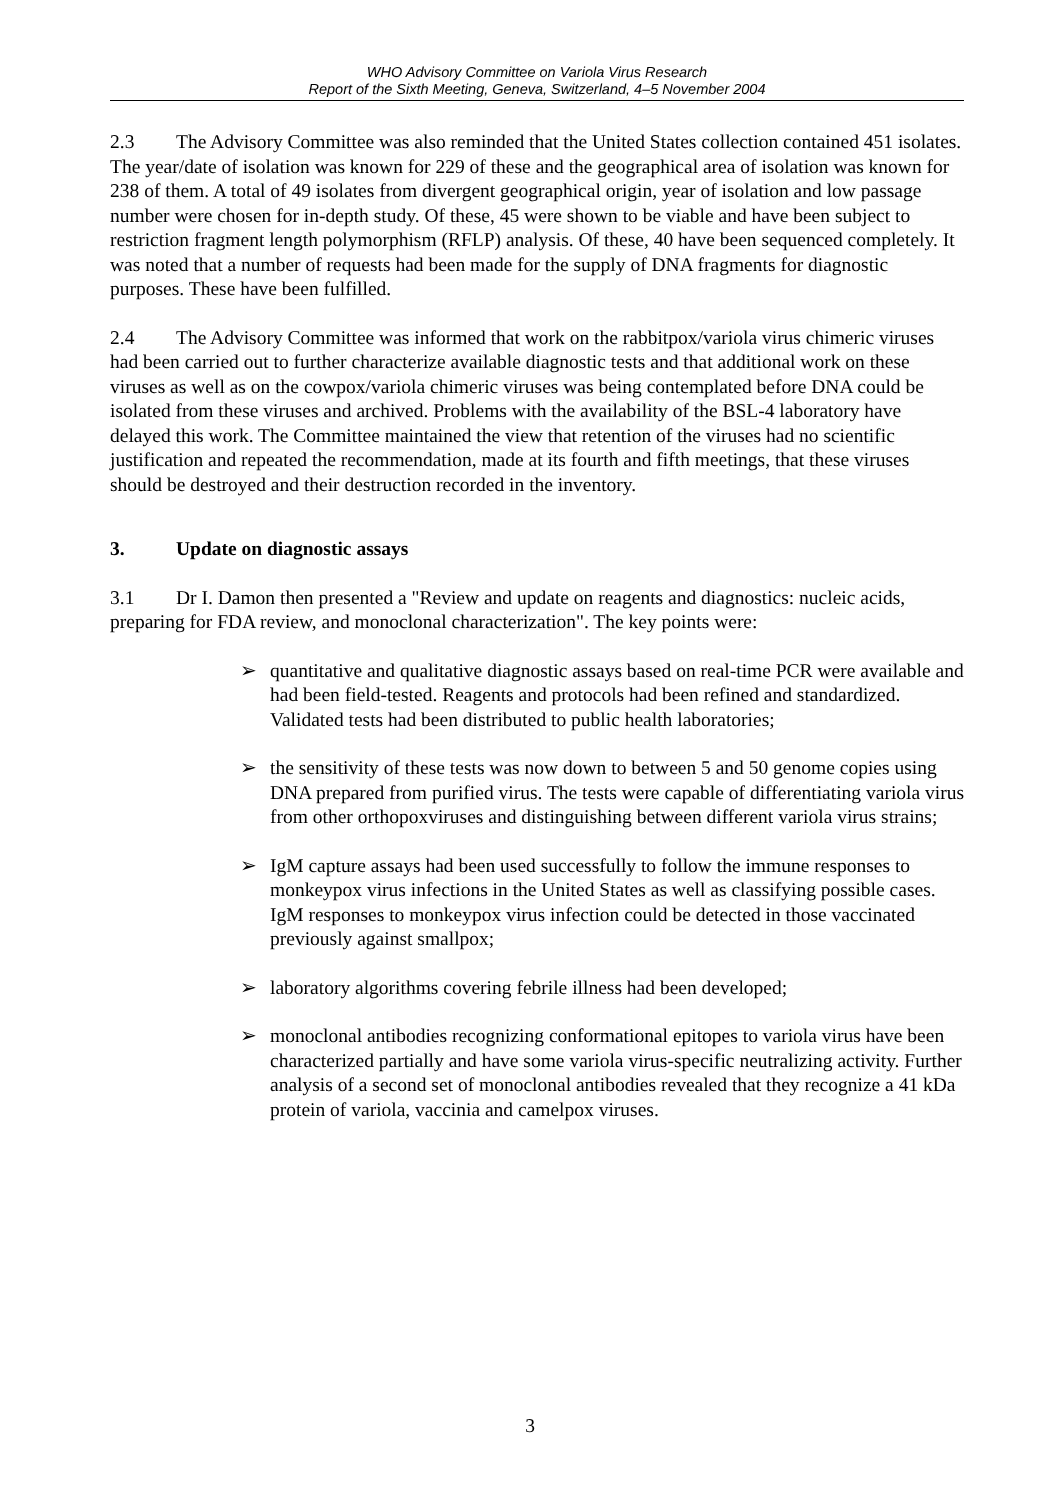WHO Advisory Committee on Variola Virus Research
Report of the Sixth Meeting, Geneva, Switzerland, 4–5 November 2004
2.3 The Advisory Committee was also reminded that the United States collection contained 451 isolates. The year/date of isolation was known for 229 of these and the geographical area of isolation was known for 238 of them. A total of 49 isolates from divergent geographical origin, year of isolation and low passage number were chosen for in-depth study. Of these, 45 were shown to be viable and have been subject to restriction fragment length polymorphism (RFLP) analysis. Of these, 40 have been sequenced completely. It was noted that a number of requests had been made for the supply of DNA fragments for diagnostic purposes. These have been fulfilled.
2.4 The Advisory Committee was informed that work on the rabbitpox/variola virus chimeric viruses had been carried out to further characterize available diagnostic tests and that additional work on these viruses as well as on the cowpox/variola chimeric viruses was being contemplated before DNA could be isolated from these viruses and archived. Problems with the availability of the BSL-4 laboratory have delayed this work. The Committee maintained the view that retention of the viruses had no scientific justification and repeated the recommendation, made at its fourth and fifth meetings, that these viruses should be destroyed and their destruction recorded in the inventory.
3. Update on diagnostic assays
3.1 Dr I. Damon then presented a "Review and update on reagents and diagnostics: nucleic acids, preparing for FDA review, and monoclonal characterization". The key points were:
➢ quantitative and qualitative diagnostic assays based on real-time PCR were available and had been field-tested. Reagents and protocols had been refined and standardized. Validated tests had been distributed to public health laboratories;
➢ the sensitivity of these tests was now down to between 5 and 50 genome copies using DNA prepared from purified virus. The tests were capable of differentiating variola virus from other orthopoxviruses and distinguishing between different variola virus strains;
➢ IgM capture assays had been used successfully to follow the immune responses to monkeypox virus infections in the United States as well as classifying possible cases. IgM responses to monkeypox virus infection could be detected in those vaccinated previously against smallpox;
➢ laboratory algorithms covering febrile illness had been developed;
➢ monoclonal antibodies recognizing conformational epitopes to variola virus have been characterized partially and have some variola virus-specific neutralizing activity. Further analysis of a second set of monoclonal antibodies revealed that they recognize a 41 kDa protein of variola, vaccinia and camelpox viruses.
3